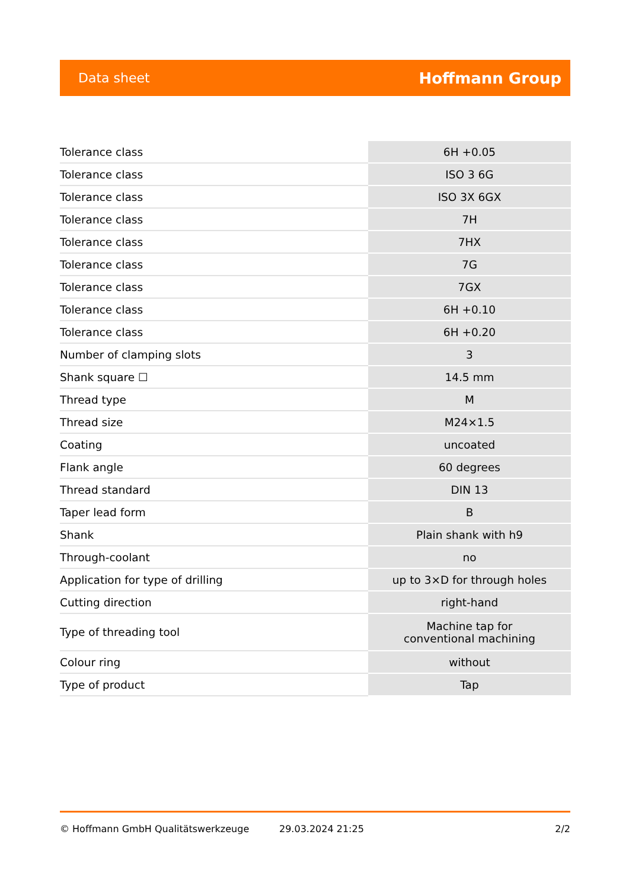Data sheet Hoffmann Group
| Tolerance class | 6H +0.05 |
| Tolerance class | ISO 3 6G |
| Tolerance class | ISO 3X 6GX |
| Tolerance class | 7H |
| Tolerance class | 7HX |
| Tolerance class | 7G |
| Tolerance class | 7GX |
| Tolerance class | 6H +0.10 |
| Tolerance class | 6H +0.20 |
| Number of clamping slots | 3 |
| Shank square ☐ | 14.5 mm |
| Thread type | M |
| Thread size | M24×1.5 |
| Coating | uncoated |
| Flank angle | 60 degrees |
| Thread standard | DIN 13 |
| Taper lead form | B |
| Shank | Plain shank with h9 |
| Through-coolant | no |
| Application for type of drilling | up to 3×D for through holes |
| Cutting direction | right-hand |
| Type of threading tool | Machine tap for conventional machining |
| Colour ring | without |
| Type of product | Tap |
© Hoffmann GmbH Qualitätswerkzeuge 29.03.2024 21:25 2/2